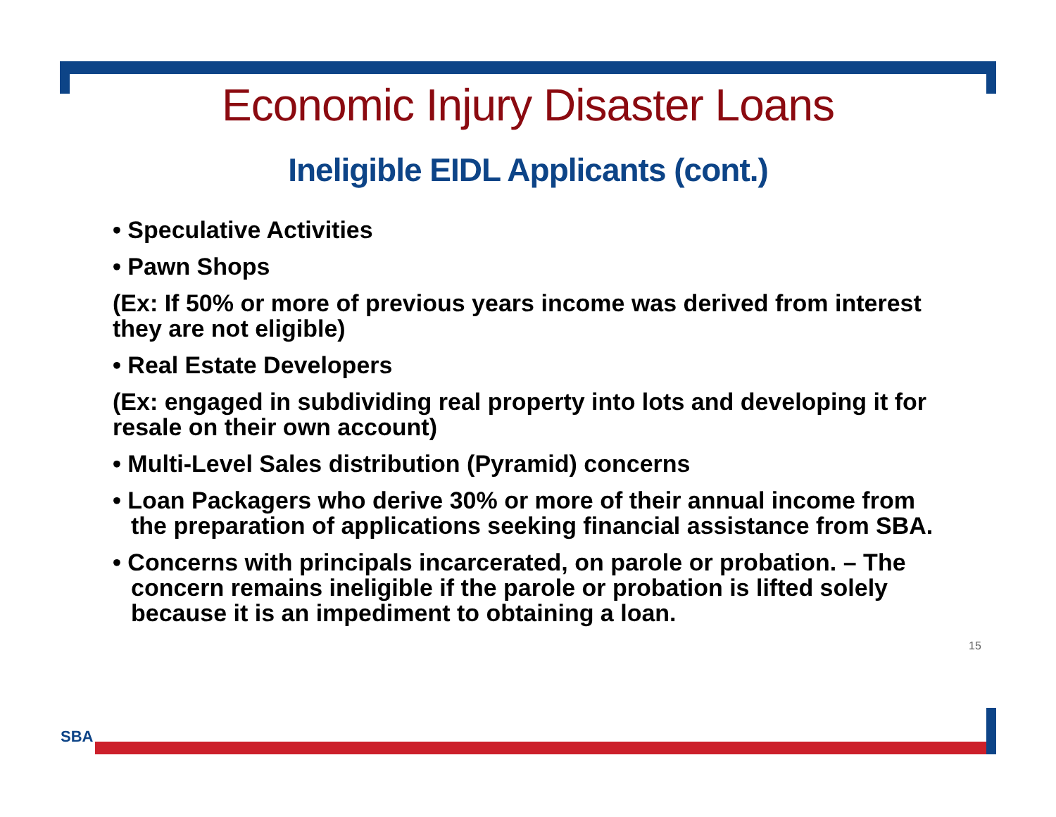Economic Injury Disaster Loans
Ineligible EIDL Applicants (cont.)
• Speculative Activities
• Pawn Shops
(Ex: If 50% or more of previous years income was derived from interest they are not eligible)
• Real Estate Developers
(Ex: engaged in subdividing real property into lots and developing it for resale on their own account)
• Multi-Level Sales distribution (Pyramid) concerns
• Loan Packagers who derive 30% or more of their annual income from the preparation of applications seeking financial assistance from SBA.
• Concerns with principals incarcerated, on parole or probation. – The concern remains ineligible if the parole or probation is lifted solely because it is an impediment to obtaining a loan.
15
SBA